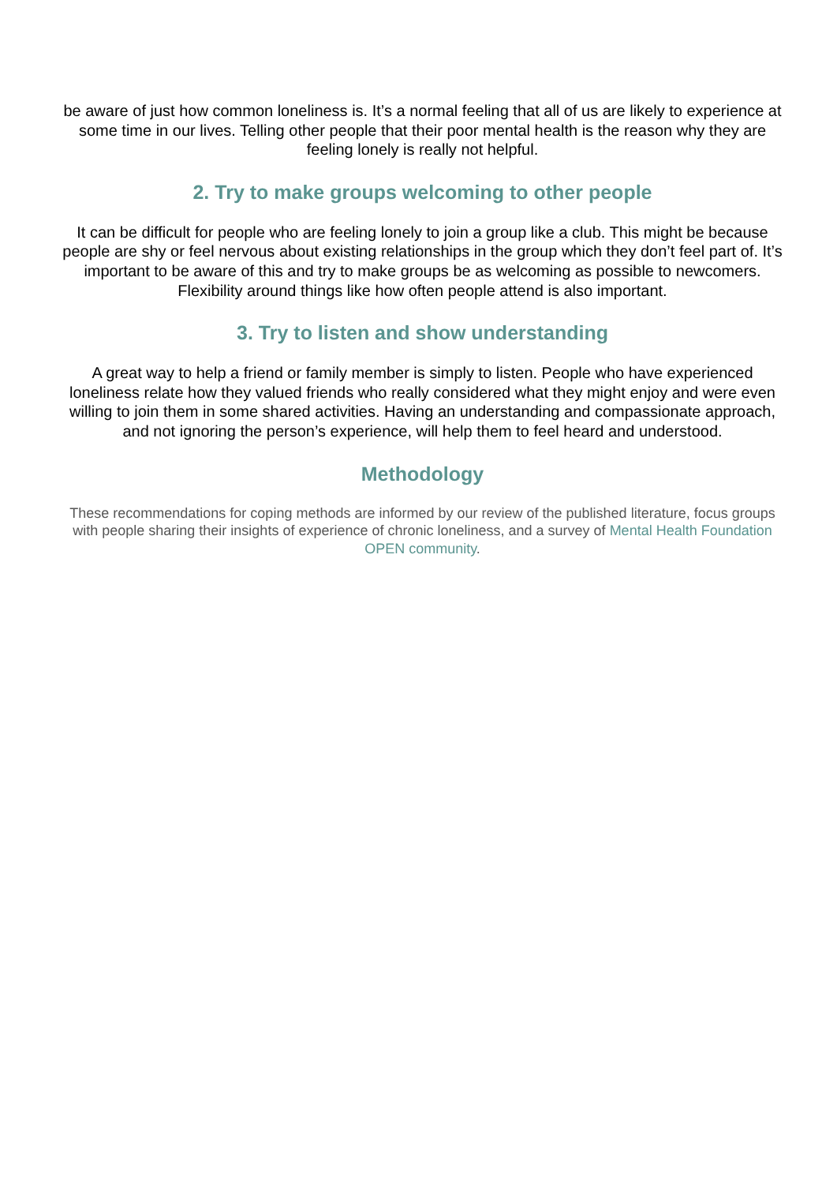be aware of just how common loneliness is. It’s a normal feeling that all of us are likely to experience at some time in our lives. Telling other people that their poor mental health is the reason why they are feeling lonely is really not helpful.
2. Try to make groups welcoming to other people
It can be difficult for people who are feeling lonely to join a group like a club. This might be because people are shy or feel nervous about existing relationships in the group which they don’t feel part of. It’s important to be aware of this and try to make groups be as welcoming as possible to newcomers. Flexibility around things like how often people attend is also important.
3. Try to listen and show understanding
A great way to help a friend or family member is simply to listen. People who have experienced loneliness relate how they valued friends who really considered what they might enjoy and were even willing to join them in some shared activities. Having an understanding and compassionate approach, and not ignoring the person’s experience, will help them to feel heard and understood.
Methodology
These recommendations for coping methods are informed by our review of the published literature, focus groups with people sharing their insights of experience of chronic loneliness, and a survey of Mental Health Foundation OPEN community.